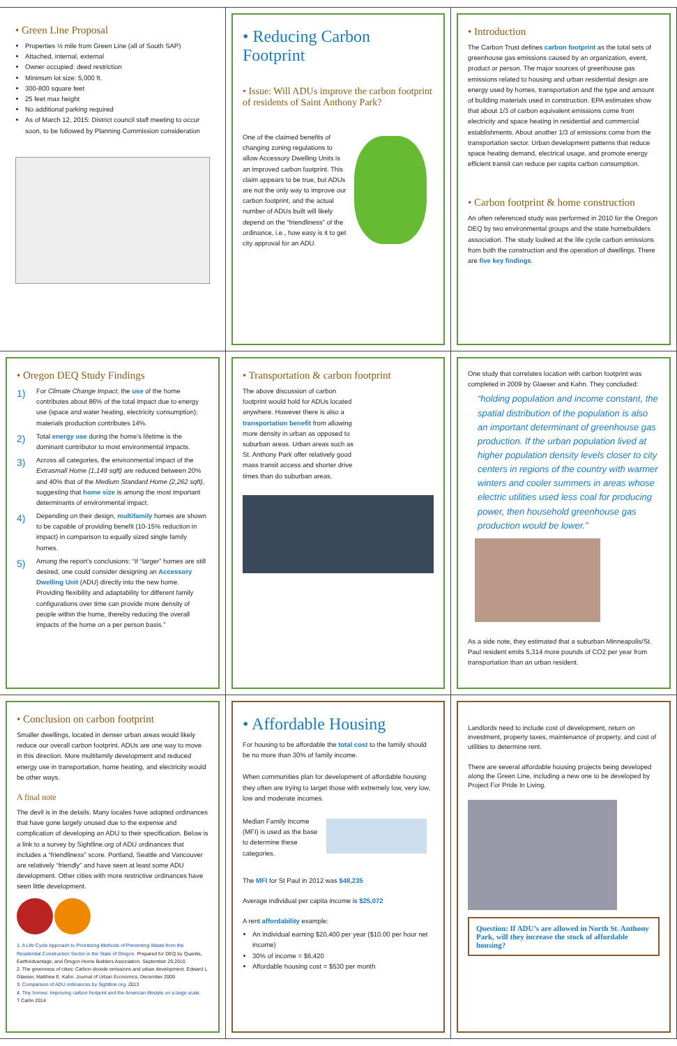• Green Line Proposal
Properties ½ mile from Green Line (all of South SAP)
Attached, internal, external
Owner occupied; deed restriction
Minimum lot size: 5,000 ft.
300-800 square feet
25 feet max height
No additional parking required
As of March 12, 2015: District council staff meeting to occur soon, to be followed by Planning Commission consideration
• Reducing Carbon Footprint
• Issue: Will ADUs improve the carbon footprint of residents of Saint Anthony Park?
One of the claimed benefits of changing zoning regulations to allow Accessory Dwelling Units is an improved carbon footprint. This claim appears to be true, but ADUs are not the only way to improve our carbon footprint, and the actual number of ADUs built will likely depend on the “friendliness” of the ordinance, i.e., how easy is it to get city approval for an ADU.
• Introduction
The Carbon Trust defines carbon footprint as the total sets of greenhouse gas emissions caused by an organization, event, product or person. The major sources of greenhouse gas emissions related to housing and urban residential design are energy used by homes, transportation and the type and amount of building materials used in construction. EPA estimates show that about 1/3 of carbon equivalent emissions come from electricity and space heating in residential and commercial establishments. About another 1/3 of emissions come from the transportation sector. Urban development patterns that reduce space heating demand, electrical usage, and promote energy efficient transit can reduce per capita carbon consumption.
• Carbon footprint & home construction
An often referenced study was performed in 2010 for the Oregon DEQ by two environmental groups and the state homebuilders association. The study looked at the life cycle carbon emissions from both the construction and the operation of dwellings. There are five key findings.
• Oregon DEQ Study Findings
1) For Climate Change Impact, the use of the home contributes about 86% of the total impact due to energy use (space and water heating, electricity consumption); materials production contributes 14%.
2) Total energy use during the home’s lifetime is the dominant contributor to most environmental impacts.
3) Across all categories, the environmental impact of the Extrasmall Home (1,149 sqft) are reduced between 20% and 40% that of the Medium Standard Home (2,262 sqft), suggesting that home size is among the most important determinants of environmental impact.
4) Depending on their design, multifamily homes are shown to be capable of providing benefit (10-15% reduction in impact) in comparison to equally sized single family homes.
5) Among the report’s conclusions: “If “larger” homes are still desired, one could consider designing an Accessory Dwelling Unit (ADU) directly into the new home. Providing flexibility and adaptability for different family configurations over time can provide more density of people within the home, thereby reducing the overall impacts of the home on a per person basis.”
• Transportation & carbon footprint
The above discussion of carbon footprint would hold for ADUs located anywhere. However there is also a transportation benefit from allowing more density in urban as opposed to suburban areas. Urban areas such as St. Anthony Park offer relatively good mass transit access and shorter drive times than do suburban areas.
One study that correlates location with carbon footprint was completed in 2009 by Glaeser and Kahn. They concluded:
“holding population and income constant, the spatial distribution of the population is also an important determinant of greenhouse gas production. If the urban population lived at higher population density levels closer to city centers in regions of the country with warmer winters and cooler summers in areas whose electric utilities used less coal for producing power, then household greenhouse gas production would be lower.”
As a side note, they estimated that a suburban Minneapolis/St. Paul resident emits 5,314 more pounds of CO2 per year from transportation than an urban resident.
• Conclusion on carbon footprint
Smaller dwellings, located in denser urban areas would likely reduce our overall carbon footprint. ADUs are one way to move in this direction. More multifamily development and reduced energy use in transportation, home heating, and electricity would be other ways.
A final note
The devil is in the details. Many locales have adopted ordinances that have gone largely unused due to the expense and complication of developing an ADU to their specification. Below is a link to a survey by Sightline.org of ADU ordinances that includes a “friendliness” score. Portland, Seattle and Vancouver are relatively “friendly” and have seen at least some ADU development. Other cities with more restrictive ordinances have seen little development.
1. A Life Cycle Approach to Prioritizing Methods of Preventing Waste from the Residential Construction Sector in the State of Oregon. Prepared for DEQ by Quantis, EarthAdvantage, and Oregon Home Builders Association. September 29,2010.
2. The greenness of cities: Carbon dioxide emissions and urban development. Edward L. Glaeser, Matthew E. Kahn. Journal of Urban Economics, December 2009.
3. Comparison of ADU ordinances by Sightline.org. 2013
4. Tiny homes: Improving carbon footprint and the American lifestyle on a large scale.
T Carlin 2014
• Affordable Housing
For housing to be affordable the total cost to the family should be no more than 30% of family income.
When communities plan for development of affordable housing they often are trying to target those with extremely low, very low, low and moderate incomes.
Median Family Income (MFI) is used as the base to determine these categories.
The MFI for St Paul in 2012 was $48,235
Average individual per capita income is $25,072
A rent affordability example:
An individual earning $20,400 per year ($10.00 per hour net income)
30% of income = $6,420
Affordable housing cost = $530 per month
Landlords need to include cost of development, return on investment, property taxes, maintenance of property, and cost of utilities to determine rent.
There are several affordable housing projects being developed along the Green Line, including a new one to be developed by Project For Pride In Living.
Question: If ADU’s are allowed in North St. Anthony Park, will they increase the stock of affordable housing?